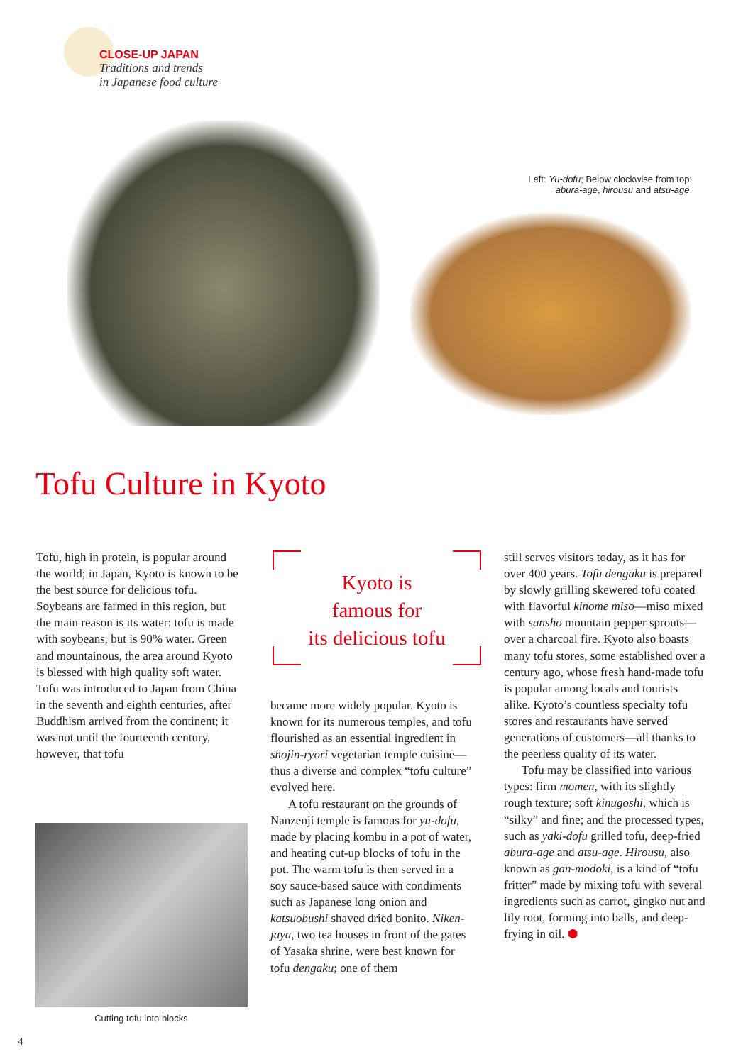CLOSE-UP JAPAN
Traditions and trends
in Japanese food culture
Left: Yu-dofu; Below clockwise from top: abura-age, hirousu and atsu-age.
Tofu Culture in Kyoto
Tofu, high in protein, is popular around the world; in Japan, Kyoto is known to be the best source for delicious tofu. Soybeans are farmed in this region, but the main reason is its water: tofu is made with soybeans, but is 90% water. Green and mountainous, the area around Kyoto is blessed with high quality soft water. Tofu was introduced to Japan from China in the seventh and eighth centuries, after Buddhism arrived from the continent; it was not until the fourteenth century, however, that tofu
Cutting tofu into blocks
Kyoto is
famous for
its delicious tofu
became more widely popular. Kyoto is known for its numerous temples, and tofu flourished as an essential ingredient in shojin-ryori vegetarian temple cuisine—thus a diverse and complex “tofu culture” evolved here.
A tofu restaurant on the grounds of Nanzenji temple is famous for yu-dofu, made by placing kombu in a pot of water, and heating cut-up blocks of tofu in the pot. The warm tofu is then served in a soy sauce-based sauce with condiments such as Japanese long onion and katsuobushi shaved dried bonito. Niken-jaya, two tea houses in front of the gates of Yasaka shrine, were best known for tofu dengaku; one of them
still serves visitors today, as it has for over 400 years. Tofu dengaku is prepared by slowly grilling skewered tofu coated with flavorful kinome miso—miso mixed with sansho mountain pepper sprouts—over a charcoal fire. Kyoto also boasts many tofu stores, some established over a century ago, whose fresh hand-made tofu is popular among locals and tourists alike. Kyoto’s countless specialty tofu stores and restaurants have served generations of customers—all thanks to the peerless quality of its water.
Tofu may be classified into various types: firm momen, with its slightly rough texture; soft kinugoshi, which is “silky” and fine; and the processed types, such as yaki-dofu grilled tofu, deep-fried abura-age and atsu-age. Hirousu, also known as gan-modoki, is a kind of “tofu fritter” made by mixing tofu with several ingredients such as carrot, gingko nut and lily root, forming into balls, and deep-frying in oil. ⬢
4